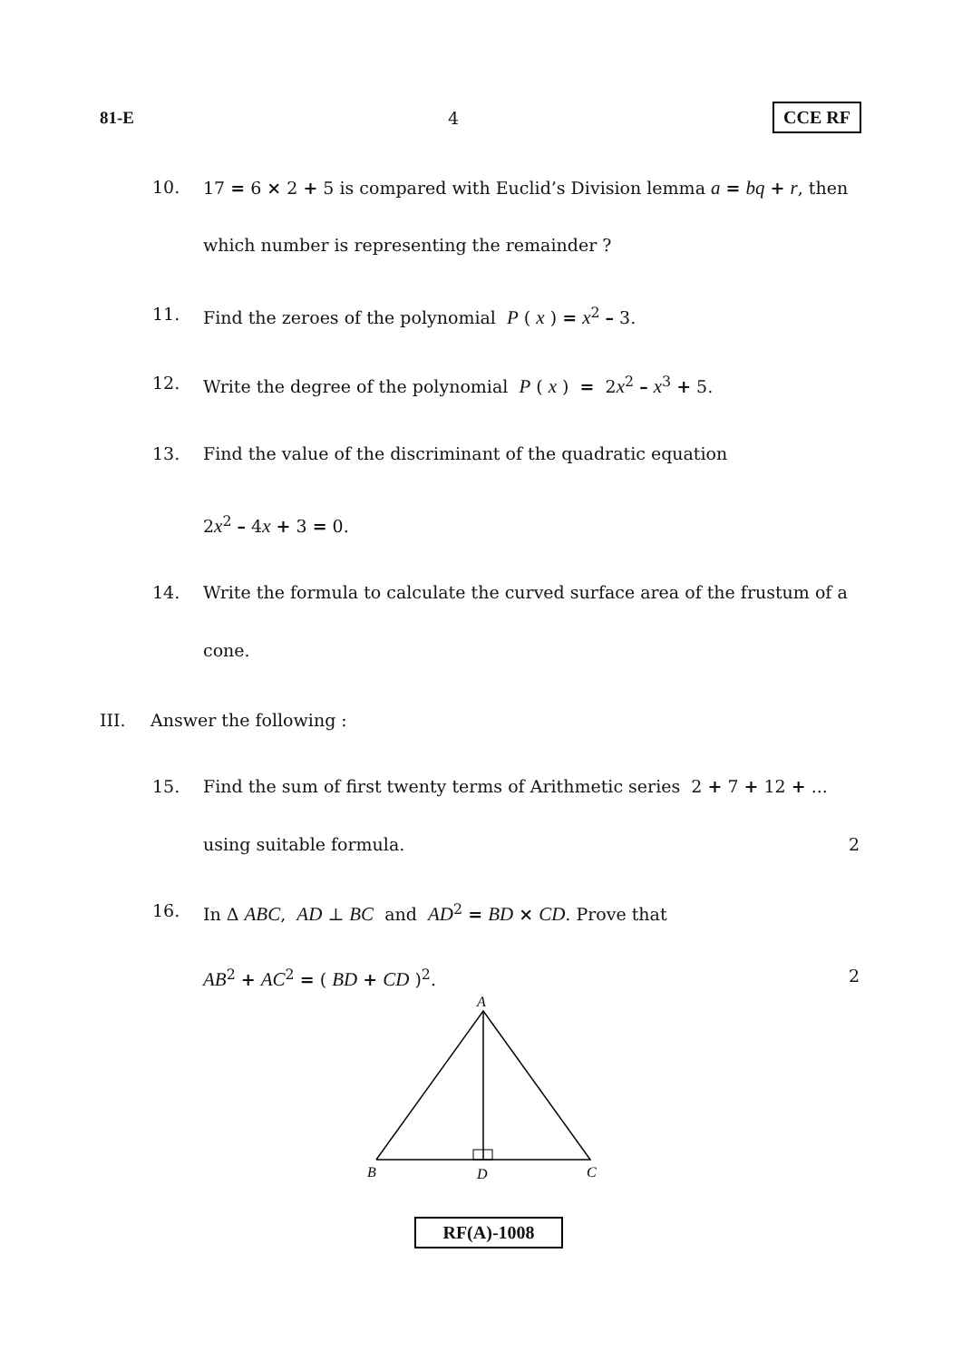81-E 4 CCE RF
10. 17 = 6 × 2 + 5 is compared with Euclid’s Division lemma a = bq + r, then
which number is representing the remainder ?
11. Find the zeroes of the polynomial P ( x ) = x<sup>2</sup> – 3.
12. Write the degree of the polynomial P ( x ) = 2x<sup>2</sup> – x<sup>3</sup> + 5.
13. Find the value of the discriminant of the quadratic equation
2x<sup>2</sup> – 4x + 3 = 0.
14. Write the formula to calculate the curved surface area of the frustum of a
cone.
III. Answer the following :
15. Find the sum of first twenty terms of Arithmetic series 2 + 7 + 12 + ...
using suitable formula. 2
16. In Δ ABC, AD ⊥ BC and AD<sup>2</sup> = BD × CD. Prove that
AB<sup>2</sup> + AC<sup>2</sup> = ( BD + CD )<sup>2</sup>. 2
A
B
D
C
RF(A)-1008